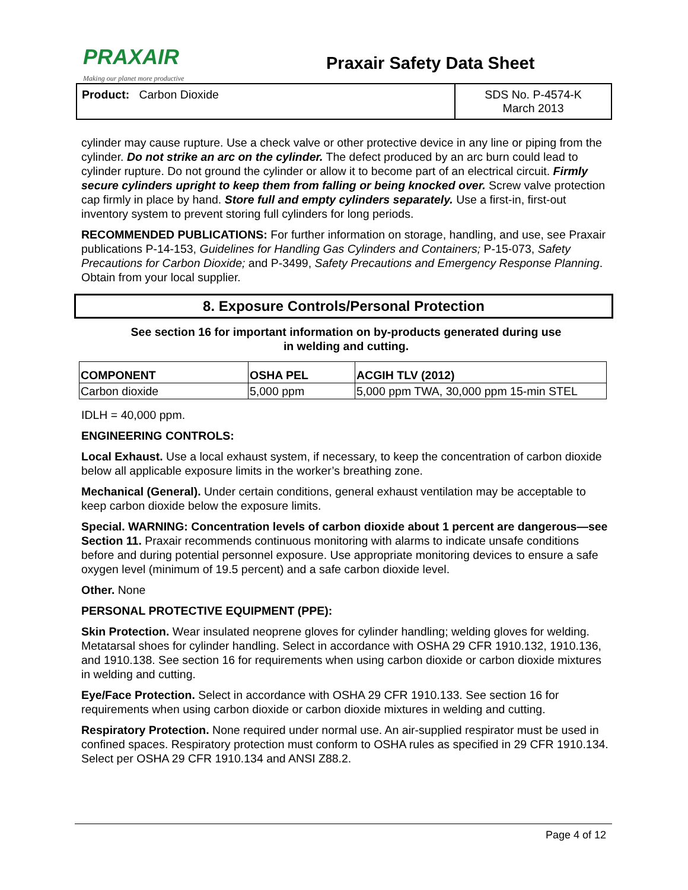PRAXAIR
Making our planet more productive
Praxair Safety Data Sheet
Product: Carbon Dioxide SDS No. P-4574-K
March 2013
cylinder may cause rupture. Use a check valve or other protective device in any line or piping from the cylinder. Do not strike an arc on the cylinder. The defect produced by an arc burn could lead to cylinder rupture. Do not ground the cylinder or allow it to become part of an electrical circuit. Firmly secure cylinders upright to keep them from falling or being knocked over. Screw valve protection cap firmly in place by hand. Store full and empty cylinders separately. Use a first-in, first-out inventory system to prevent storing full cylinders for long periods.
RECOMMENDED PUBLICATIONS: For further information on storage, handling, and use, see Praxair publications P-14-153, Guidelines for Handling Gas Cylinders and Containers; P-15-073, Safety Precautions for Carbon Dioxide; and P-3499, Safety Precautions and Emergency Response Planning. Obtain from your local supplier.
8. Exposure Controls/Personal Protection
See section 16 for important information on by-products generated during use
in welding and cutting.
| COMPONENT | OSHA PEL | ACGIH TLV (2012) |
| --- | --- | --- |
| Carbon dioxide | 5,000 ppm | 5,000 ppm TWA, 30,000 ppm 15-min STEL |
IDLH = 40,000 ppm.
ENGINEERING CONTROLS:
Local Exhaust. Use a local exhaust system, if necessary, to keep the concentration of carbon dioxide below all applicable exposure limits in the worker’s breathing zone.
Mechanical (General). Under certain conditions, general exhaust ventilation may be acceptable to keep carbon dioxide below the exposure limits.
Special. WARNING: Concentration levels of carbon dioxide about 1 percent are dangerous—see Section 11. Praxair recommends continuous monitoring with alarms to indicate unsafe conditions before and during potential personnel exposure. Use appropriate monitoring devices to ensure a safe oxygen level (minimum of 19.5 percent) and a safe carbon dioxide level.
Other. None
PERSONAL PROTECTIVE EQUIPMENT (PPE):
Skin Protection. Wear insulated neoprene gloves for cylinder handling; welding gloves for welding. Metatarsal shoes for cylinder handling. Select in accordance with OSHA 29 CFR 1910.132, 1910.136, and 1910.138. See section 16 for requirements when using carbon dioxide or carbon dioxide mixtures in welding and cutting.
Eye/Face Protection. Select in accordance with OSHA 29 CFR 1910.133. See section 16 for requirements when using carbon dioxide or carbon dioxide mixtures in welding and cutting.
Respiratory Protection. None required under normal use. An air-supplied respirator must be used in confined spaces. Respiratory protection must conform to OSHA rules as specified in 29 CFR 1910.134. Select per OSHA 29 CFR 1910.134 and ANSI Z88.2.
Page 4 of 12